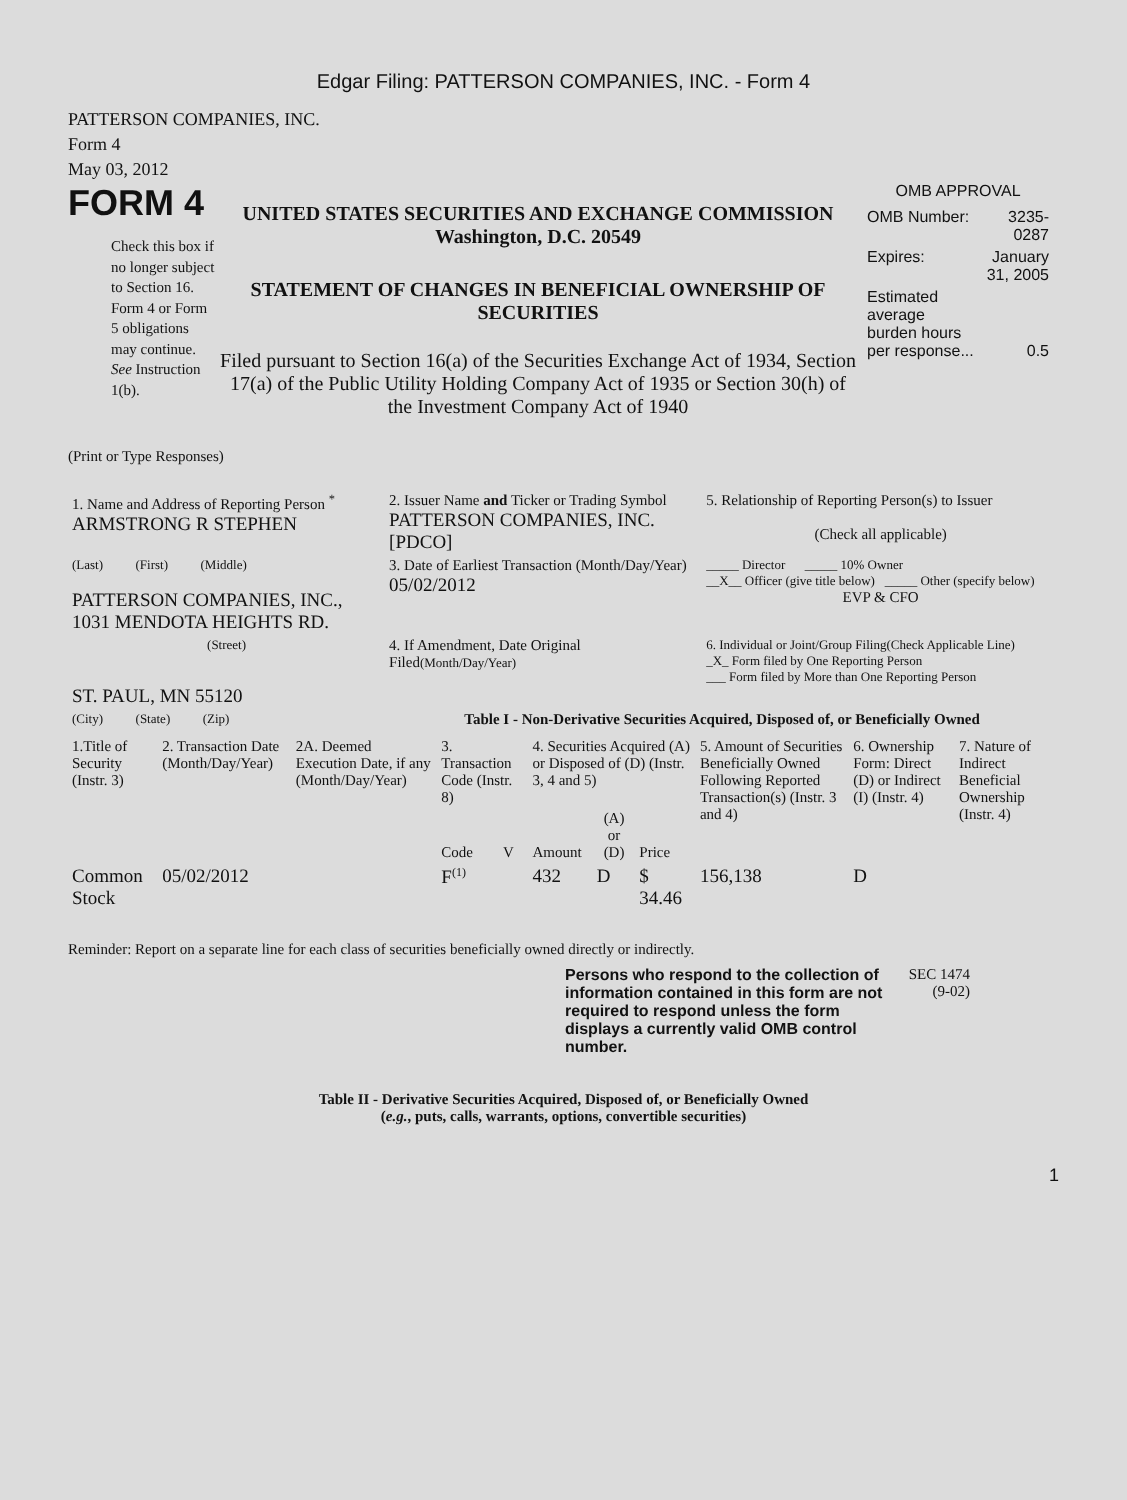Edgar Filing: PATTERSON COMPANIES, INC. - Form 4
PATTERSON COMPANIES, INC.
Form 4
May 03, 2012
FORM 4
Check this box if no longer subject to Section 16. Form 4 or Form 5 obligations may continue. See Instruction 1(b).
UNITED STATES SECURITIES AND EXCHANGE COMMISSION
Washington, D.C. 20549
STATEMENT OF CHANGES IN BENEFICIAL OWNERSHIP OF SECURITIES
Filed pursuant to Section 16(a) of the Securities Exchange Act of 1934, Section 17(a) of the Public Utility Holding Company Act of 1935 or Section 30(h) of the Investment Company Act of 1940
OMB APPROVAL
| OMB Number: | 3235-0287 |
| Expires: | January 31, 2005 |
| Estimated average burden hours per response... | 0.5 |
(Print or Type Responses)
| 1. Name and Address of Reporting Person <sup>*</sup> ARMSTRONG R STEPHEN | 2. Issuer Name and Ticker or Trading Symbol PATTERSON COMPANIES, INC. [PDCO] | 5. Relationship of Reporting Person(s) to Issuer (Check all applicable) |
| (Last) (First) (Middle) PATTERSON COMPANIES, INC., 1031 MENDOTA HEIGHTS RD. | 3. Date of Earliest Transaction (Month/Day/Year) 05/02/2012 | _____ Director _____ 10% Owner __X__ Officer (give title below) _____ Other (specify below) EVP & CFO |
| (Street) ST. PAUL, MN 55120 | 4. If Amendment, Date Original Filed (Month/Day/Year) | 6. Individual or Joint/Group Filing(Check Applicable Line) _X_ Form filed by One Reporting Person ___ Form filed by More than One Reporting Person |
| (City) (State) (Zip) | Table I - Non-Derivative Securities Acquired, Disposed of, or Beneficially Owned | |
| 1.Title of Security (Instr. 3) | 2. Transaction Date (Month/Day/Year) | 2A. Deemed Execution Date, if any (Month/Day/Year) | 3. Transaction Code (Instr. 8) | | 4. Securities Acquired (A) or Disposed of (D) (Instr. 3, 4 and 5) | | | 5. Amount of Securities Beneficially Owned Following Reported Transaction(s) (Instr. 3 and 4) | 6. Ownership Form: Direct (D) or Indirect (I) (Instr. 4) | 7. Nature of Indirect Beneficial Ownership (Instr. 4) |
| | | | Code | V | Amount | (A) or (D) | Price | | | |
| Common Stock | 05/02/2012 | | F<sup>(1)</sup> | | 432 | D | $ 34.46 | 156,138 | D | |
Reminder: Report on a separate line for each class of securities beneficially owned directly or indirectly.
Persons who respond to the collection of information contained in this form are not required to respond unless the form displays a currently valid OMB control number.
SEC 1474
(9-02)
Table II - Derivative Securities Acquired, Disposed of, or Beneficially Owned
(e.g., puts, calls, warrants, options, convertible securities)
1